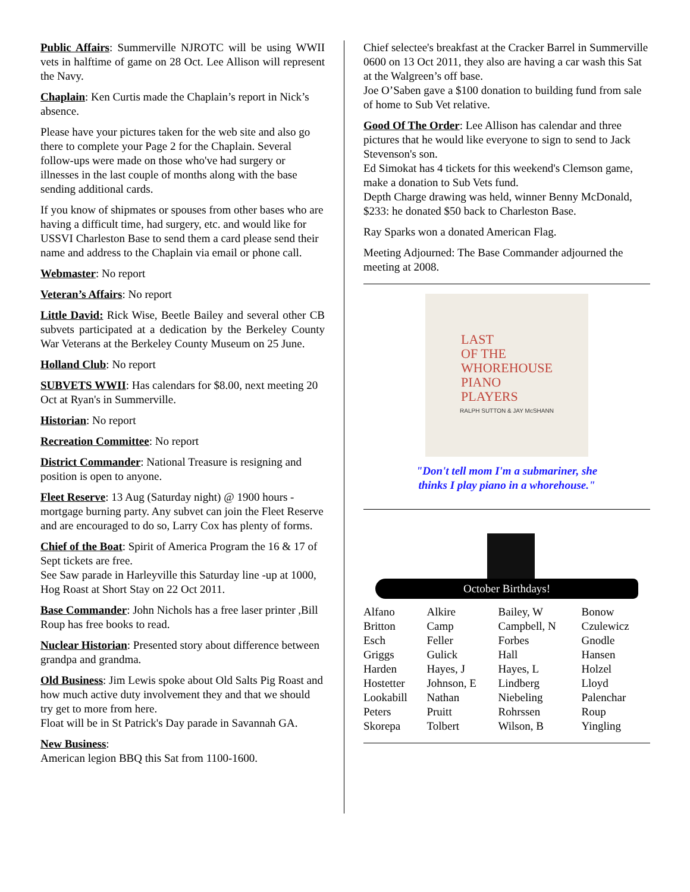Public Affairs: Summerville NJROTC will be using WWII vets in halftime of game on 28 Oct. Lee Allison will represent the Navy.
Chaplain: Ken Curtis made the Chaplain’s report in Nick’s absence.
Please have your pictures taken for the web site and also go there to complete your Page 2 for the Chaplain. Several follow-ups were made on those who've had surgery or illnesses in the last couple of months along with the base sending additional cards.
If you know of shipmates or spouses from other bases who are having a difficult time, had surgery, etc. and would like for USSVI Charleston Base to send them a card please send their name and address to the Chaplain via email or phone call.
Webmaster: No report
Veteran’s Affairs: No report
Little David: Rick Wise, Beetle Bailey and several other CB subvets participated at a dedication by the Berkeley County War Veterans at the Berkeley County Museum on 25 June.
Holland Club: No report
SUBVETS WWII: Has calendars for $8.00, next meeting 20 Oct at Ryan's in Summerville.
Historian: No report
Recreation Committee: No report
District Commander: National Treasure is resigning and position is open to anyone.
Fleet Reserve: 13 Aug (Saturday night) @ 1900 hours - mortgage burning party. Any subvet can join the Fleet Reserve and are encouraged to do so, Larry Cox has plenty of forms.
Chief of the Boat: Spirit of America Program the 16 & 17 of Sept tickets are free.
See Saw parade in Harleyville this Saturday line -up at 1000, Hog Roast at Short Stay on 22 Oct 2011.
Base Commander: John Nichols has a free laser printer ,Bill Roup has free books to read.
Nuclear Historian: Presented story about difference between grandpa and grandma.
Old Business: Jim Lewis spoke about Old Salts Pig Roast and how much active duty involvement they and that we should try get to more from here.
Float will be in St Patrick's Day parade in Savannah GA.
New Business:
American legion BBQ this Sat from 1100-1600.
Chief selectee's breakfast at the Cracker Barrel in Summerville 0600 on 13 Oct 2011, they also are having a car wash this Sat at the Walgreen’s off base.
Joe O’Saben gave a $100 donation to building fund from sale of home to Sub Vet relative.
Good Of The Order: Lee Allison has calendar and three pictures that he would like everyone to sign to send to Jack Stevenson's son.
Ed Simokat has 4 tickets for this weekend's Clemson game, make a donation to Sub Vets fund.
Depth Charge drawing was held, winner Benny McDonald, $233: he donated $50 back to Charleston Base.
Ray Sparks won a donated American Flag.
Meeting Adjourned: The Base Commander adjourned the meeting at 2008.
LAST
OF THE
WHOREHOUSE
PIANO
PLAYERS
RALPH SUTTON & JAY McSHANN
"Don't tell mom I'm a submariner, she
thinks I play piano in a whorehouse."
October Birthdays!
| Alfano | Alkire | Bailey, W | Bonow |
| Britton | Camp | Campbell, N | Czulewicz |
| Esch | Feller | Forbes | Gnodle |
| Griggs | Gulick | Hall | Hansen |
| Harden | Hayes, J | Hayes, L | Holzel |
| Hostetter | Johnson, E | Lindberg | Lloyd |
| Lookabill | Nathan | Niebeling | Palenchar |
| Peters | Pruitt | Rohrssen | Roup |
| Skorepa | Tolbert | Wilson, B | Yingling |